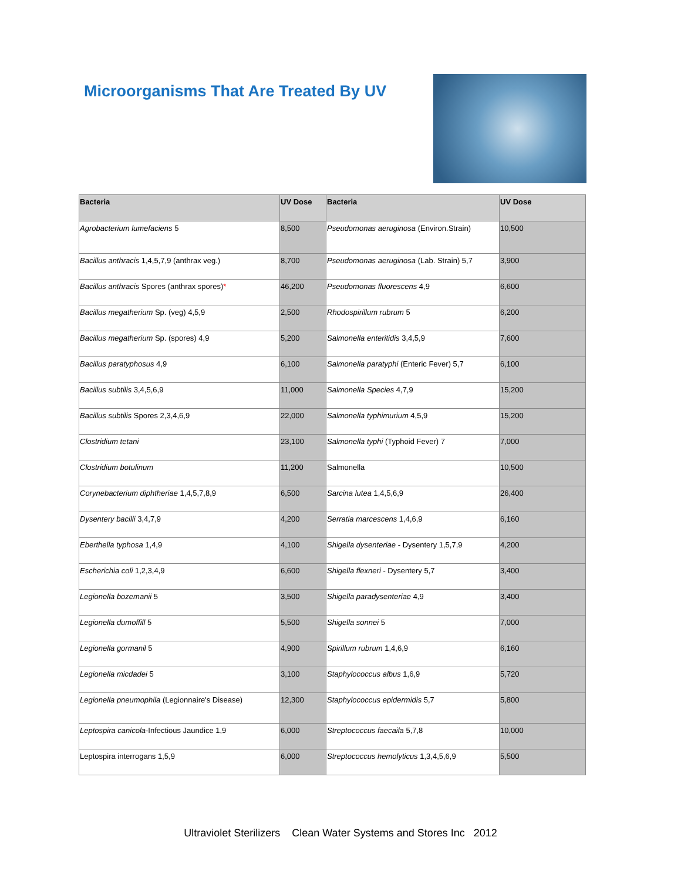Microorganisms That Are Treated By UV
| Bacteria | UV Dose | Bacteria | UV Dose |
| --- | --- | --- | --- |
| Agrobacterium lumefaciens 5 | 8,500 | Pseudomonas aeruginosa (Environ.Strain) | 10,500 |
| Bacillus anthracis 1,4,5,7,9 (anthrax veg.) | 8,700 | Pseudomonas aeruginosa (Lab. Strain) 5,7 | 3,900 |
| Bacillus anthracis Spores (anthrax spores) * | 46,200 | Pseudomonas fluorescens 4,9 | 6,600 |
| Bacillus megatherium Sp. (veg) 4,5,9 | 2,500 | Rhodospirillum rubrum 5 | 6,200 |
| Bacillus megatherium Sp. (spores) 4,9 | 5,200 | Salmonella enteritidis 3,4,5,9 | 7,600 |
| Bacillus paratyphosus 4,9 | 6,100 | Salmonella paratyphi (Enteric Fever) 5,7 | 6,100 |
| Bacillus subtilis 3,4,5,6,9 | 11,000 | Salmonella Species 4,7,9 | 15,200 |
| Bacillus subtilis Spores 2,3,4,6,9 | 22,000 | Salmonella typhimurium 4,5,9 | 15,200 |
| Clostridium tetani | 23,100 | Salmonella typhi (Typhoid Fever) 7 | 7,000 |
| Clostridium botulinum | 11,200 | Salmonella | 10,500 |
| Corynebacterium diphtheriae 1,4,5,7,8,9 | 6,500 | Sarcina lutea 1,4,5,6,9 | 26,400 |
| Dysentery bacilli 3,4,7,9 | 4,200 | Serratia marcescens 1,4,6,9 | 6,160 |
| Eberthella typhosa 1,4,9 | 4,100 | Shigella dysenteriae - Dysentery 1,5,7,9 | 4,200 |
| Escherichia coli 1,2,3,4,9 | 6,600 | Shigella flexneri - Dysentery 5,7 | 3,400 |
| Legionella bozemanii 5 | 3,500 | Shigella paradysenteriae 4,9 | 3,400 |
| Legionella dumoffill 5 | 5,500 | Shigella sonnei 5 | 7,000 |
| Legionella gormanil 5 | 4,900 | Spirillum rubrum 1,4,6,9 | 6,160 |
| Legionella micdadei 5 | 3,100 | Staphylococcus albus 1,6,9 | 5,720 |
| Legionella pneumophila (Legionnaire's Disease) | 12,300 | Staphylococcus epidermidis 5,7 | 5,800 |
| Leptospira canicola -Infectious Jaundice 1,9 | 6,000 | Streptococcus faecaila 5,7,8 | 10,000 |
| Leptospira interrogans 1,5,9 | 6,000 | Streptococcus hemolyticus 1,3,4,5,6,9 | 5,500 |
Ultraviolet Sterilizers Clean Water Systems and Stores Inc 2012